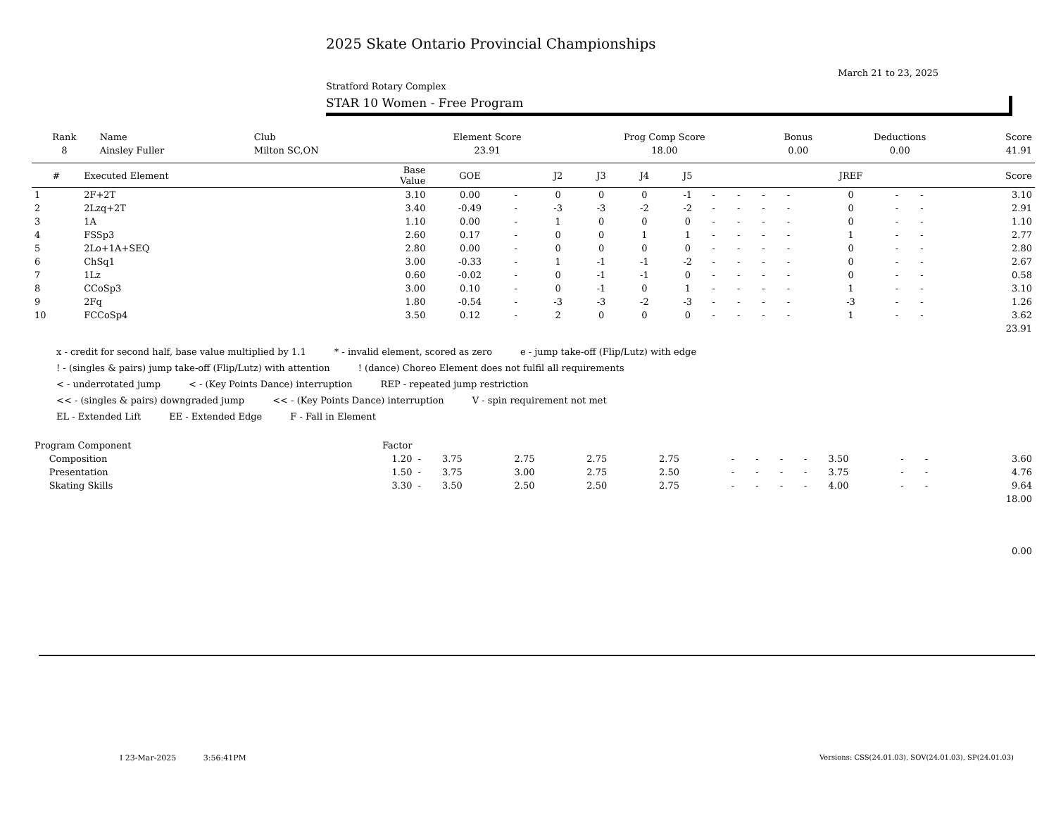2025 Skate Ontario Provincial Championships
March 21 to 23, 2025
Stratford Rotary Complex
STAR 10 Women - Free Program
| Rank | Name | Club | Element Score | Prog Comp Score | Bonus | Deductions | Score |
| --- | --- | --- | --- | --- | --- | --- | --- |
| 8 | Ainsley Fuller | Milton SC,ON | 23.91 | 18.00 | 0.00 | 0.00 | 41.91 |
| # | Executed Element | Base Value | GOE | | J2 | J3 | J4 | J5 | | | | | JREF | | | Score |
| --- | --- | --- | --- | --- | --- | --- | --- | --- | --- | --- | --- | --- | --- | --- | --- | --- |
| 1 | 2F+2T | 3.10 | 0.00 | - | 0 | 0 | 0 | -1 | - | - | - | - | 0 | - | - | 3.10 |
| 2 | 2Lzq+2T | 3.40 | -0.49 | - | -3 | -3 | -2 | -2 | - | - | - | - | 0 | - | - | 2.91 |
| 3 | 1A | 1.10 | 0.00 | - | 1 | 0 | 0 | 0 | - | - | - | - | 0 | - | - | 1.10 |
| 4 | FSSp3 | 2.60 | 0.17 | - | 0 | 0 | 1 | 1 | - | - | - | - | 1 | - | - | 2.77 |
| 5 | 2Lo+1A+SEQ | 2.80 | 0.00 | - | 0 | 0 | 0 | 0 | - | - | - | - | 0 | - | - | 2.80 |
| 6 | ChSq1 | 3.00 | -0.33 | - | 1 | -1 | -1 | -2 | - | - | - | - | 0 | - | - | 2.67 |
| 7 | 1Lz | 0.60 | -0.02 | - | 0 | -1 | -1 | 0 | - | - | - | - | 0 | - | - | 0.58 |
| 8 | CCoSp3 | 3.00 | 0.10 | - | 0 | -1 | 0 | 1 | - | - | - | - | 1 | - | - | 3.10 |
| 9 | 2Fq | 1.80 | -0.54 | - | -3 | -3 | -2 | -3 | - | - | - | - | -3 | - | - | 1.26 |
| 10 | FCCoSp4 | 3.50 | 0.12 | - | 2 | 0 | 0 | 0 | - | - | - | - | 1 | - | - | 3.62 |
| | | | | | | | | | | | | | | | | 23.91 |
x - credit for second half, base value multiplied by 1.1 * - invalid element, scored as zero e - jump take-off (Flip/Lutz) with edge
! - (singles & pairs) jump take-off (Flip/Lutz) with attention! (dance) Choreo Element does not fulfil all requirements
< - underrotated jump < - (Key Points Dance) interruption REP - repeated jump restriction
<< - (singles & pairs) downgraded jump << - (Key Points Dance) interruption V - spin requirement not met
EL - Extended Lift EE - Extended Edge F - Fall in Element
| Program Component | Factor | | | | | | | | | | | | | |
| --- | --- | --- | --- | --- | --- | --- | --- | --- | --- | --- | --- | --- | --- | --- |
| Composition | 1.20 | - | 3.75 | 2.75 | 2.75 | 2.75 | - | - | - | - | 3.50 | - | - | 3.60 |
| Presentation | 1.50 | - | 3.75 | 3.00 | 2.75 | 2.50 | - | - | - | - | 3.75 | - | - | 4.76 |
| Skating Skills | 3.30 | - | 3.50 | 2.50 | 2.50 | 2.75 | - | - | - | - | 4.00 | - | - | 9.64 |
| | | | | | | | | | | | | | | 18.00 |
| | | | | | | | | | | | | | | 0.00 |
I 23-Mar-2025 3:56:41PM
Versions: CSS(24.01.03), SOV(24.01.03), SP(24.01.03)